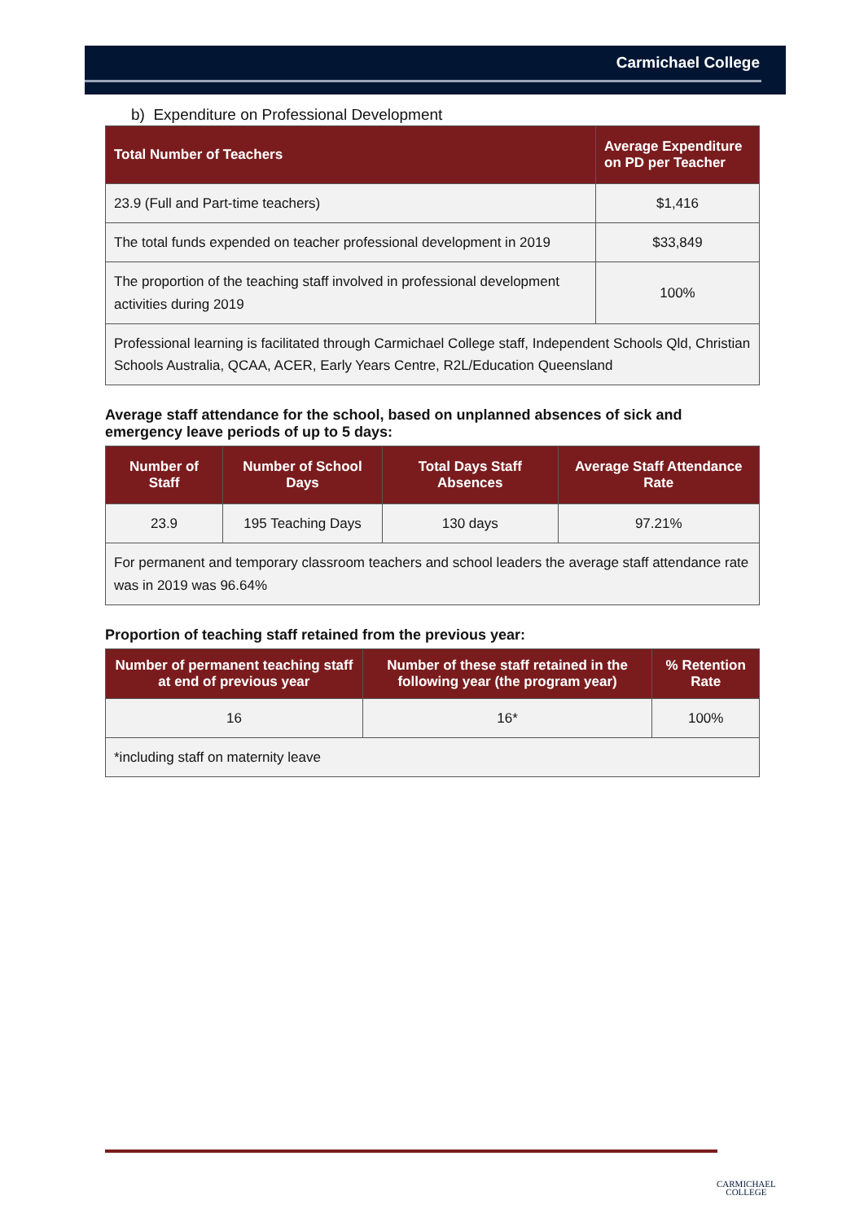Carmichael College
b) Expenditure on Professional Development
| Total Number of Teachers | Average Expenditure on PD per Teacher |
| --- | --- |
| 23.9 (Full and Part-time teachers) | $1,416 |
| The total funds expended on teacher professional development in 2019 | $33,849 |
| The proportion of the teaching staff involved in professional development activities during 2019 | 100% |
| Professional learning is facilitated through Carmichael College staff, Independent Schools Qld, Christian Schools Australia, QCAA, ACER, Early Years Centre, R2L/Education Queensland | |
Average staff attendance for the school, based on unplanned absences of sick and emergency leave periods of up to 5 days:
| Number of Staff | Number of School Days | Total Days Staff Absences | Average Staff Attendance Rate |
| --- | --- | --- | --- |
| 23.9 | 195 Teaching Days | 130 days | 97.21% |
| For permanent and temporary classroom teachers and school leaders the average staff attendance rate was in 2019 was 96.64% | | | |
Proportion of teaching staff retained from the previous year:
| Number of permanent teaching staff at end of previous year | Number of these staff retained in the following year (the program year) | % Retention Rate |
| --- | --- | --- |
| 16 | 16* | 100% |
| *including staff on maternity leave | | |
CARMICHAEL
COLLEGE